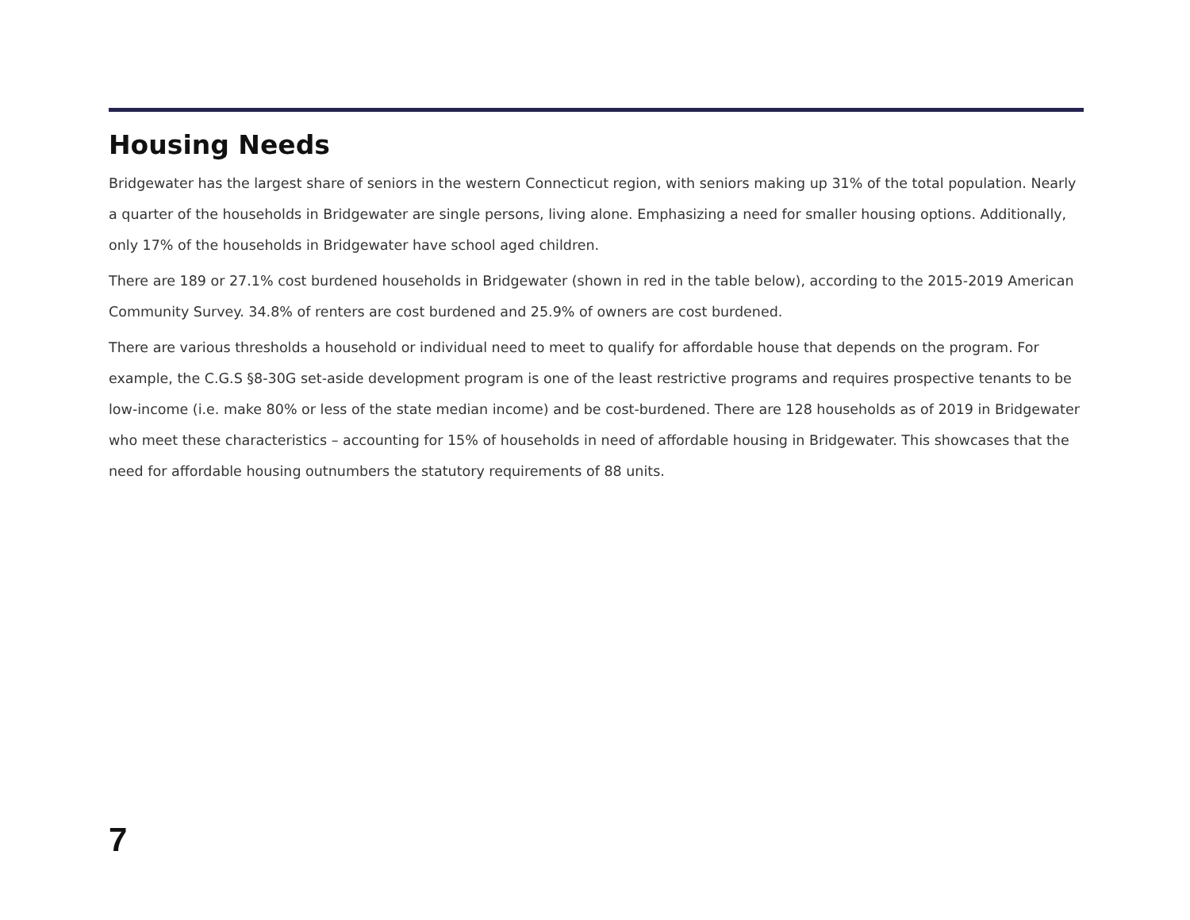Housing Needs
Bridgewater has the largest share of seniors in the western Connecticut region, with seniors making up 31% of the total population. Nearly a quarter of the households in Bridgewater are single persons, living alone. Emphasizing a need for smaller housing options. Additionally, only 17% of the households in Bridgewater have school aged children.
There are 189 or 27.1% cost burdened households in Bridgewater (shown in red in the table below), according to the 2015-2019 American Community Survey. 34.8% of renters are cost burdened and 25.9% of owners are cost burdened.
There are various thresholds a household or individual need to meet to qualify for affordable house that depends on the program. For example, the C.G.S §8-30G set-aside development program is one of the least restrictive programs and requires prospective tenants to be low-income (i.e. make 80% or less of the state median income) and be cost-burdened. There are 128 households as of 2019 in Bridgewater who meet these characteristics – accounting for 15% of households in need of affordable housing in Bridgewater. This showcases that the need for affordable housing outnumbers the statutory requirements of 88 units.
7